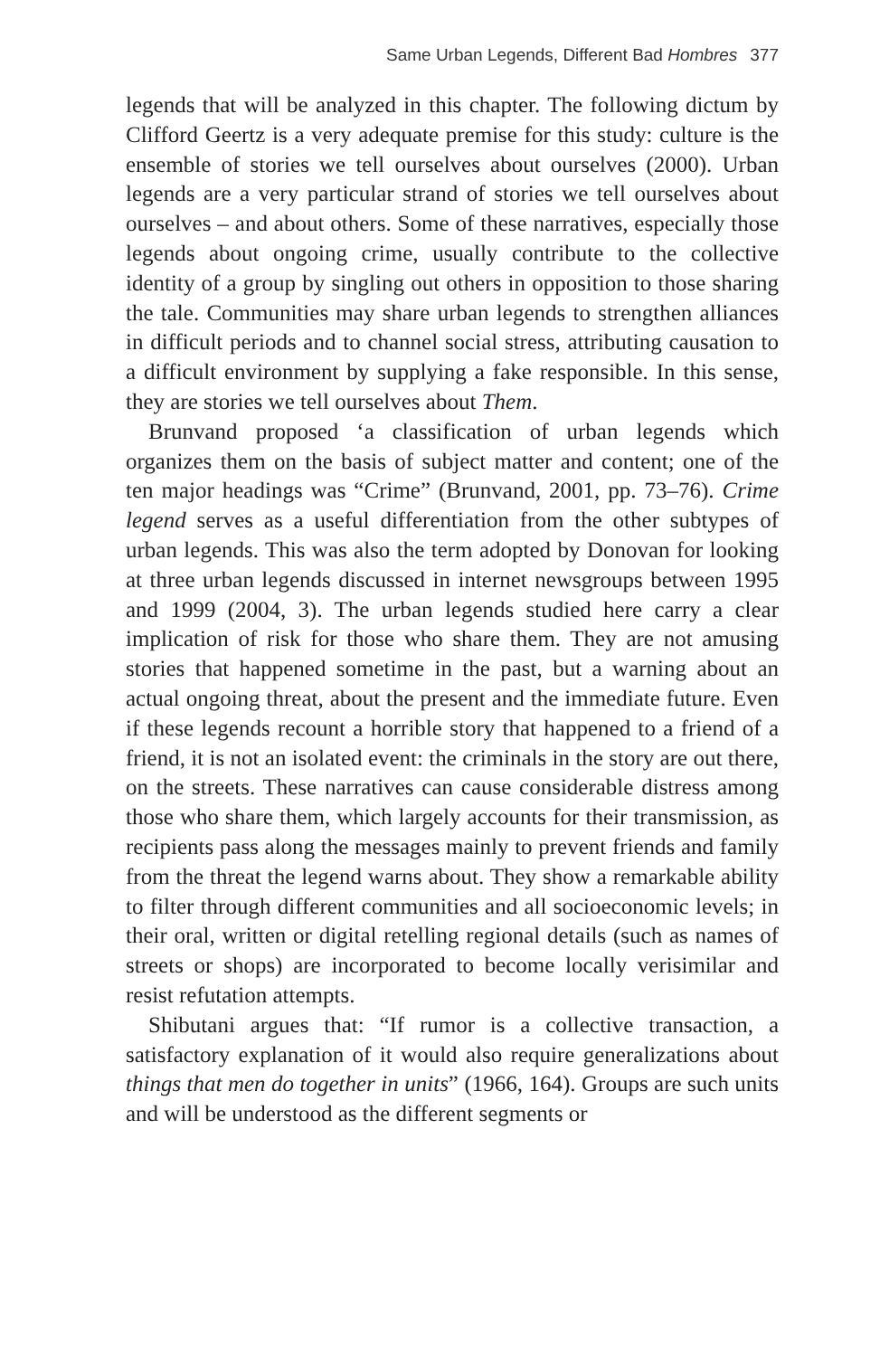Same Urban Legends, Different Bad Hombres 377
legends that will be analyzed in this chapter. The following dictum by Clifford Geertz is a very adequate premise for this study: culture is the ensemble of stories we tell ourselves about ourselves (2000). Urban legends are a very particular strand of stories we tell ourselves about ourselves – and about others. Some of these narratives, especially those legends about ongoing crime, usually contribute to the collective identity of a group by singling out others in opposition to those sharing the tale. Communities may share urban legends to strengthen alliances in difficult periods and to channel social stress, attributing causation to a difficult environment by supplying a fake responsible. In this sense, they are stories we tell ourselves about Them.
Brunvand proposed ‘a classification of urban legends which organizes them on the basis of subject matter and content; one of the ten major headings was “Crime” (Brunvand, 2001, pp. 73–76). Crime legend serves as a useful differentiation from the other subtypes of urban legends. This was also the term adopted by Donovan for looking at three urban legends discussed in internet newsgroups between 1995 and 1999 (2004, 3). The urban legends studied here carry a clear implication of risk for those who share them. They are not amusing stories that happened sometime in the past, but a warning about an actual ongoing threat, about the present and the immediate future. Even if these legends recount a horrible story that happened to a friend of a friend, it is not an isolated event: the criminals in the story are out there, on the streets. These narratives can cause considerable distress among those who share them, which largely accounts for their transmission, as recipients pass along the messages mainly to prevent friends and family from the threat the legend warns about. They show a remarkable ability to filter through different communities and all socioeconomic levels; in their oral, written or digital retelling regional details (such as names of streets or shops) are incorporated to become locally verisimilar and resist refutation attempts.
Shibutani argues that: “If rumor is a collective transaction, a satisfactory explanation of it would also require generalizations about things that men do together in units” (1966, 164). Groups are such units and will be understood as the different segments or